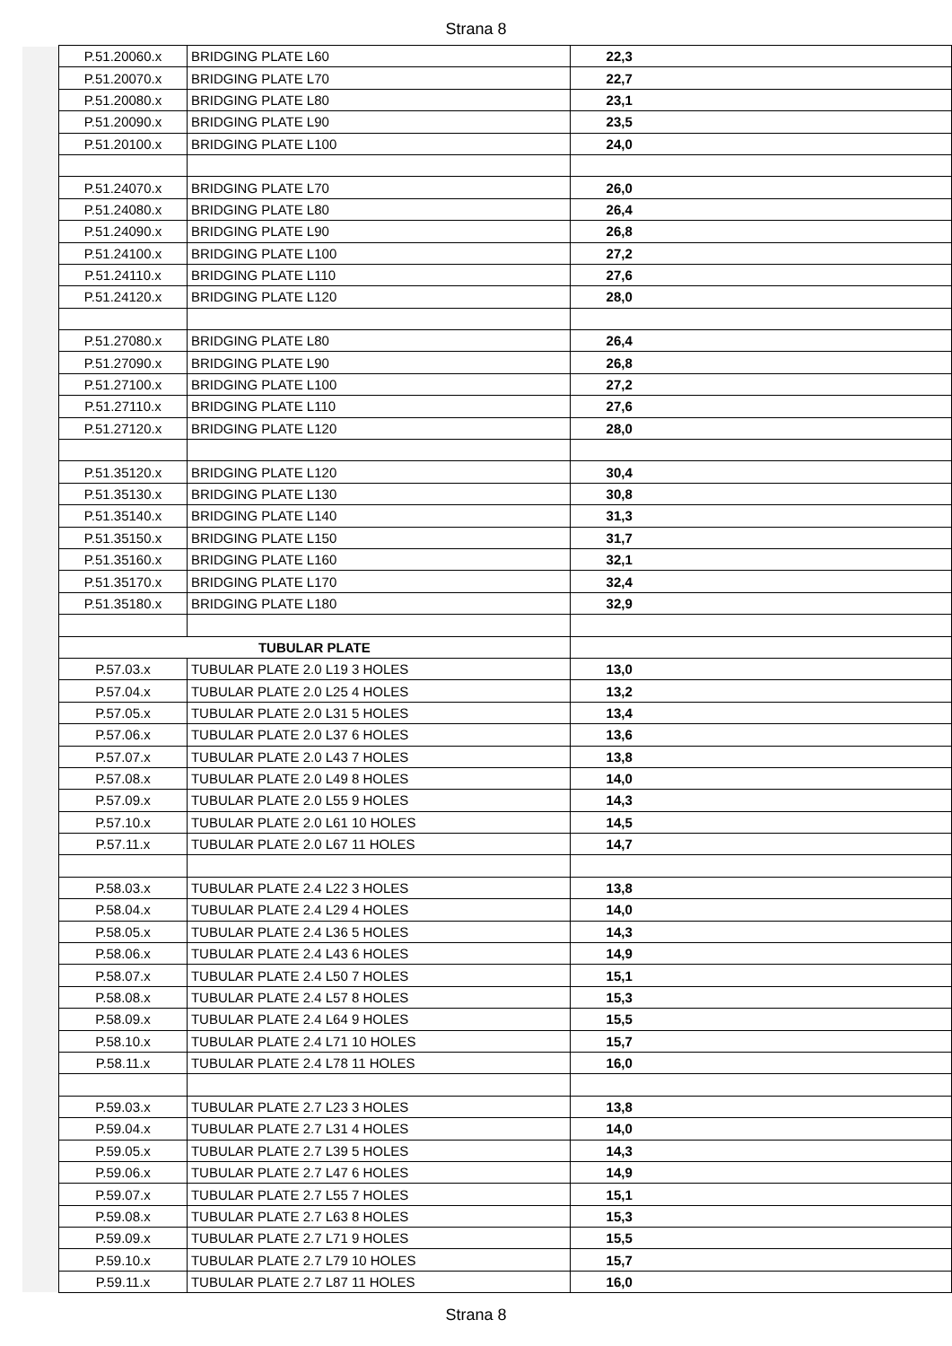Strana 8
| P.51.20060.x | BRIDGING PLATE L60 | 22,3 |
| P.51.20070.x | BRIDGING PLATE L70 | 22,7 |
| P.51.20080.x | BRIDGING PLATE L80 | 23,1 |
| P.51.20090.x | BRIDGING PLATE L90 | 23,5 |
| P.51.20100.x | BRIDGING PLATE L100 | 24,0 |
| P.51.24070.x | BRIDGING PLATE L70 | 26,0 |
| P.51.24080.x | BRIDGING PLATE L80 | 26,4 |
| P.51.24090.x | BRIDGING PLATE L90 | 26,8 |
| P.51.24100.x | BRIDGING PLATE L100 | 27,2 |
| P.51.24110.x | BRIDGING PLATE L110 | 27,6 |
| P.51.24120.x | BRIDGING PLATE L120 | 28,0 |
| P.51.27080.x | BRIDGING PLATE L80 | 26,4 |
| P.51.27090.x | BRIDGING PLATE L90 | 26,8 |
| P.51.27100.x | BRIDGING PLATE L100 | 27,2 |
| P.51.27110.x | BRIDGING PLATE L110 | 27,6 |
| P.51.27120.x | BRIDGING PLATE L120 | 28,0 |
| P.51.35120.x | BRIDGING PLATE L120 | 30,4 |
| P.51.35130.x | BRIDGING PLATE L130 | 30,8 |
| P.51.35140.x | BRIDGING PLATE L140 | 31,3 |
| P.51.35150.x | BRIDGING PLATE L150 | 31,7 |
| P.51.35160.x | BRIDGING PLATE L160 | 32,1 |
| P.51.35170.x | BRIDGING PLATE L170 | 32,4 |
| P.51.35180.x | BRIDGING PLATE L180 | 32,9 |
| TUBULAR PLATE | | |
| P.57.03.x | TUBULAR PLATE 2.0 L19 3 HOLES | 13,0 |
| P.57.04.x | TUBULAR PLATE 2.0 L25 4 HOLES | 13,2 |
| P.57.05.x | TUBULAR PLATE 2.0 L31 5 HOLES | 13,4 |
| P.57.06.x | TUBULAR PLATE 2.0 L37 6 HOLES | 13,6 |
| P.57.07.x | TUBULAR PLATE 2.0 L43 7 HOLES | 13,8 |
| P.57.08.x | TUBULAR PLATE 2.0 L49 8 HOLES | 14,0 |
| P.57.09.x | TUBULAR PLATE 2.0 L55 9 HOLES | 14,3 |
| P.57.10.x | TUBULAR PLATE 2.0 L61 10 HOLES | 14,5 |
| P.57.11.x | TUBULAR PLATE 2.0 L67 11 HOLES | 14,7 |
| P.58.03.x | TUBULAR PLATE 2.4 L22 3 HOLES | 13,8 |
| P.58.04.x | TUBULAR PLATE 2.4 L29 4 HOLES | 14,0 |
| P.58.05.x | TUBULAR PLATE 2.4 L36 5 HOLES | 14,3 |
| P.58.06.x | TUBULAR PLATE 2.4 L43 6 HOLES | 14,9 |
| P.58.07.x | TUBULAR PLATE 2.4 L50 7 HOLES | 15,1 |
| P.58.08.x | TUBULAR PLATE 2.4 L57 8 HOLES | 15,3 |
| P.58.09.x | TUBULAR PLATE 2.4 L64 9 HOLES | 15,5 |
| P.58.10.x | TUBULAR PLATE 2.4 L71 10 HOLES | 15,7 |
| P.58.11.x | TUBULAR PLATE 2.4 L78 11 HOLES | 16,0 |
| P.59.03.x | TUBULAR PLATE 2.7 L23 3 HOLES | 13,8 |
| P.59.04.x | TUBULAR PLATE 2.7 L31 4 HOLES | 14,0 |
| P.59.05.x | TUBULAR PLATE 2.7 L39 5 HOLES | 14,3 |
| P.59.06.x | TUBULAR PLATE 2.7 L47 6 HOLES | 14,9 |
| P.59.07.x | TUBULAR PLATE 2.7 L55 7 HOLES | 15,1 |
| P.59.08.x | TUBULAR PLATE 2.7 L63 8 HOLES | 15,3 |
| P.59.09.x | TUBULAR PLATE 2.7 L71 9 HOLES | 15,5 |
| P.59.10.x | TUBULAR PLATE 2.7 L79 10 HOLES | 15,7 |
| P.59.11.x | TUBULAR PLATE 2.7 L87 11 HOLES | 16,0 |
Strana 8